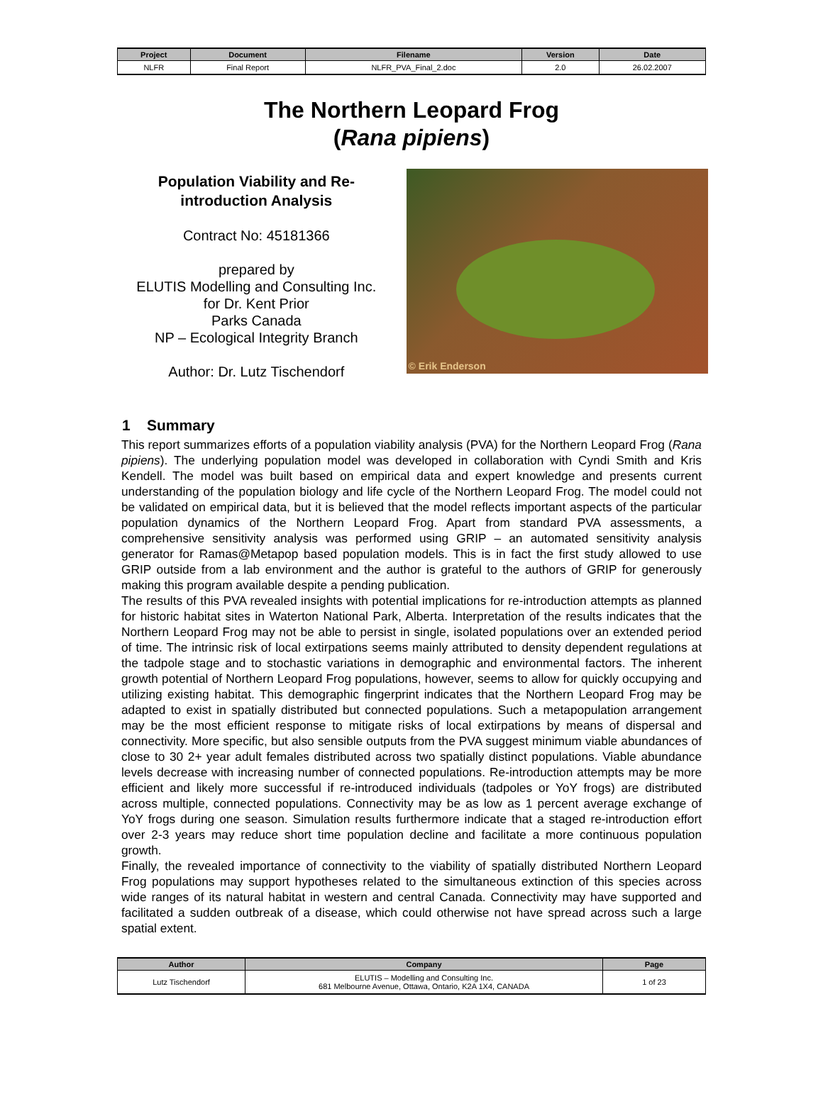| Project | Document | Filename | Version | Date |
| --- | --- | --- | --- | --- |
| NLFR | Final Report | NLFR_PVA_Final_2.doc | 2.0 | 26.02.2007 |
The Northern Leopard Frog
(Rana pipiens)
Population Viability and Re-introduction Analysis
Contract No: 45181366
prepared by
ELUTIS Modelling and Consulting Inc.
for Dr. Kent Prior
Parks Canada
NP – Ecological Integrity Branch
Author: Dr. Lutz Tischendorf
© Erik Enderson
1 Summary
This report summarizes efforts of a population viability analysis (PVA) for the Northern Leopard Frog (Rana pipiens). The underlying population model was developed in collaboration with Cyndi Smith and Kris Kendell. The model was built based on empirical data and expert knowledge and presents current understanding of the population biology and life cycle of the Northern Leopard Frog. The model could not be validated on empirical data, but it is believed that the model reflects important aspects of the particular population dynamics of the Northern Leopard Frog. Apart from standard PVA assessments, a comprehensive sensitivity analysis was performed using GRIP – an automated sensitivity analysis generator for Ramas@Metapop based population models. This is in fact the first study allowed to use GRIP outside from a lab environment and the author is grateful to the authors of GRIP for generously making this program available despite a pending publication.
The results of this PVA revealed insights with potential implications for re-introduction attempts as planned for historic habitat sites in Waterton National Park, Alberta. Interpretation of the results indicates that the Northern Leopard Frog may not be able to persist in single, isolated populations over an extended period of time. The intrinsic risk of local extirpations seems mainly attributed to density dependent regulations at the tadpole stage and to stochastic variations in demographic and environmental factors. The inherent growth potential of Northern Leopard Frog populations, however, seems to allow for quickly occupying and utilizing existing habitat. This demographic fingerprint indicates that the Northern Leopard Frog may be adapted to exist in spatially distributed but connected populations. Such a metapopulation arrangement may be the most efficient response to mitigate risks of local extirpations by means of dispersal and connectivity. More specific, but also sensible outputs from the PVA suggest minimum viable abundances of close to 30 2+ year adult females distributed across two spatially distinct populations. Viable abundance levels decrease with increasing number of connected populations. Re-introduction attempts may be more efficient and likely more successful if re-introduced individuals (tadpoles or YoY frogs) are distributed across multiple, connected populations. Connectivity may be as low as 1 percent average exchange of YoY frogs during one season. Simulation results furthermore indicate that a staged re-introduction effort over 2-3 years may reduce short time population decline and facilitate a more continuous population growth.
Finally, the revealed importance of connectivity to the viability of spatially distributed Northern Leopard Frog populations may support hypotheses related to the simultaneous extinction of this species across wide ranges of its natural habitat in western and central Canada. Connectivity may have supported and facilitated a sudden outbreak of a disease, which could otherwise not have spread across such a large spatial extent.
| Author | Company | Page |
| --- | --- | --- |
| Lutz Tischendorf | ELUTIS – Modelling and Consulting Inc. 681 Melbourne Avenue, Ottawa, Ontario, K2A 1X4, CANADA | 1 of 23 |